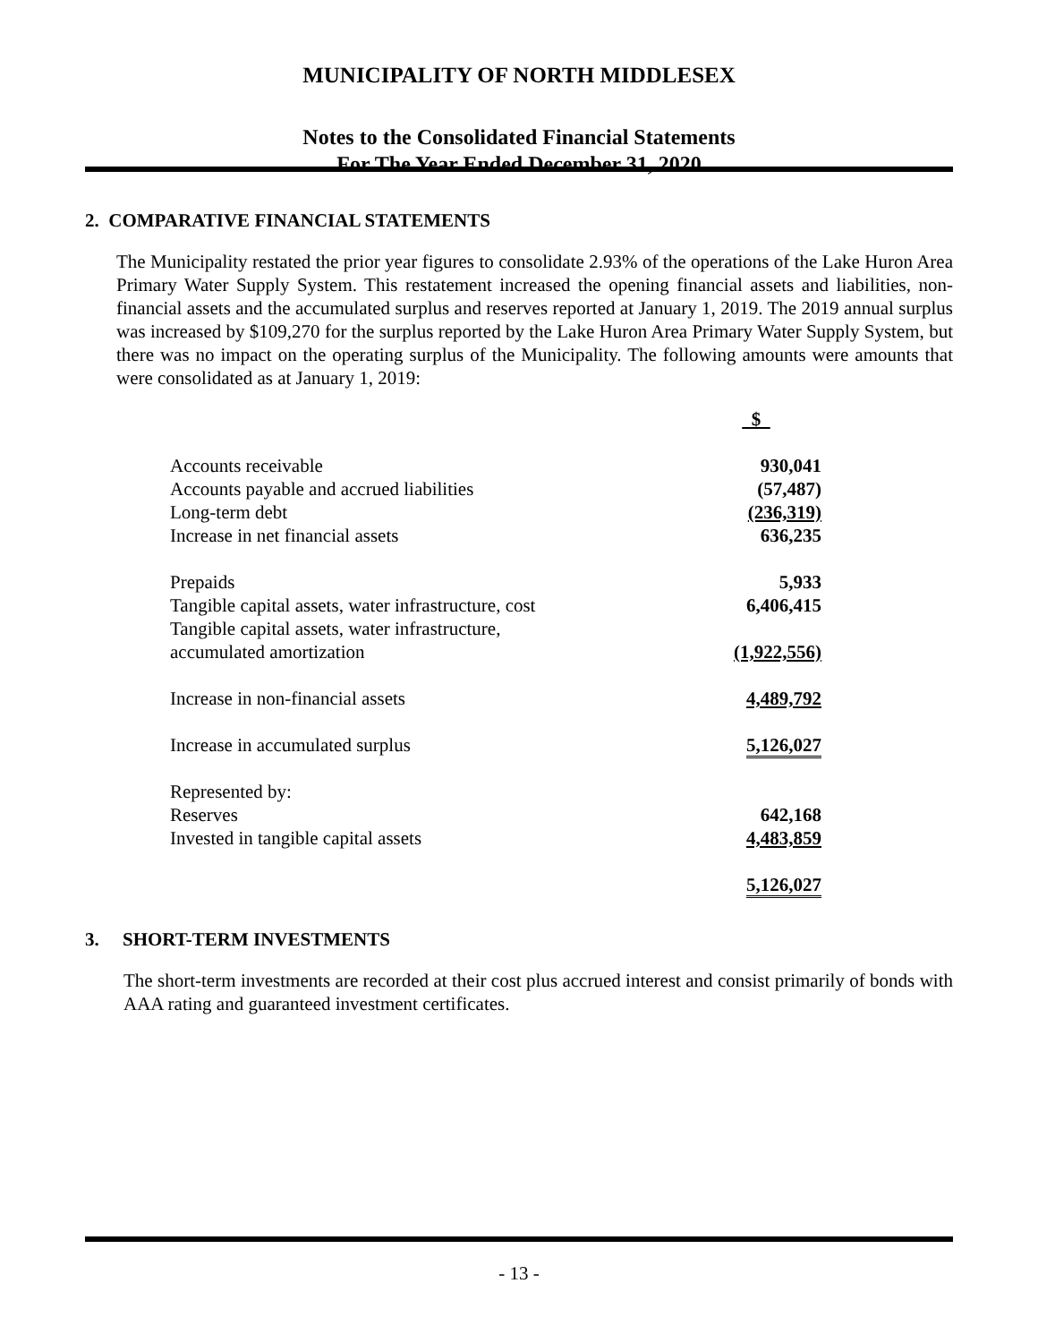MUNICIPALITY OF NORTH MIDDLESEX
Notes to the Consolidated Financial Statements
For The Year Ended December 31, 2020
2. COMPARATIVE FINANCIAL STATEMENTS
The Municipality restated the prior year figures to consolidate 2.93% of the operations of the Lake Huron Area Primary Water Supply System. This restatement increased the opening financial assets and liabilities, non-financial assets and the accumulated surplus and reserves reported at January 1, 2019. The 2019 annual surplus was increased by $109,270 for the surplus reported by the Lake Huron Area Primary Water Supply System, but there was no impact on the operating surplus of the Municipality. The following amounts were amounts that were consolidated as at January 1, 2019:
| | $ |
| Accounts receivable | 930,041 |
| Accounts payable and accrued liabilities | (57,487) |
| Long-term debt | (236,319) |
| Increase in net financial assets | 636,235 |
| Prepaids | 5,933 |
| Tangible capital assets, water infrastructure, cost | 6,406,415 |
| Tangible capital assets, water infrastructure, accumulated amortization | (1,922,556) |
| Increase in non-financial assets | 4,489,792 |
| Increase in accumulated surplus | 5,126,027 |
| Represented by: | |
| Reserves | 642,168 |
| Invested in tangible capital assets | 4,483,859 |
| | 5,126,027 |
3. SHORT-TERM INVESTMENTS
The short-term investments are recorded at their cost plus accrued interest and consist primarily of bonds with AAA rating and guaranteed investment certificates.
- 13 -